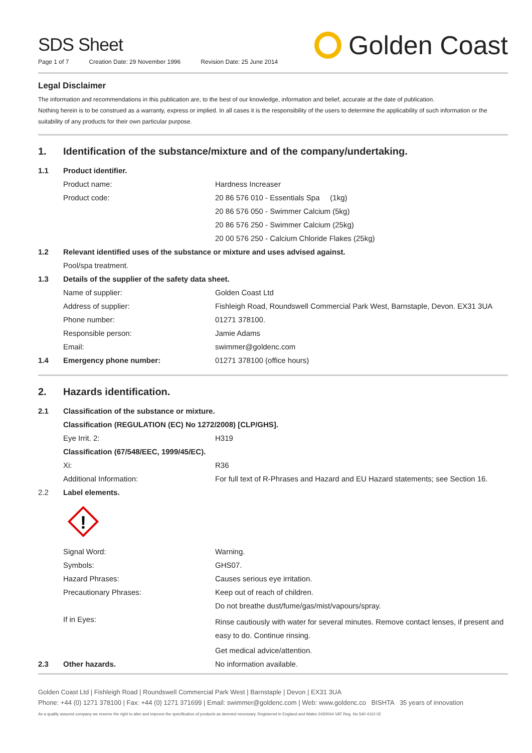SDS Sheet
Page 1 of 7 Creation Date: 29 November 1996 Revision Date: 25 June 2014
Golden Coast
Legal Disclaimer
The information and recommendations in this publication are, to the best of our knowledge, information and belief, accurate at the date of publication.
Nothing herein is to be construed as a warranty, express or implied. In all cases it is the responsibility of the users to determine the applicability of such information or the suitability of any products for their own particular purpose.
1. Identification of the substance/mixture and of the company/undertaking.
| 1.1 | Product identifier. | |
| | Product name: | Hardness Increaser |
| | Product code: | 20 86 576 010 - Essentials Spa (1kg) |
| | | 20 86 576 050 - Swimmer Calcium (5kg) |
| | | 20 86 576 250 - Swimmer Calcium (25kg) |
| | | 20 00 576 250 - Calcium Chloride Flakes (25kg) |
| 1.2 | Relevant identified uses of the substance or mixture and uses advised against. | |
| | Pool/spa treatment. | |
| 1.3 | Details of the supplier of the safety data sheet. | |
| | Name of supplier: | Golden Coast Ltd |
| | Address of supplier: | Fishleigh Road, Roundswell Commercial Park West, Barnstaple, Devon. EX31 3UA |
| | Phone number: | 01271 378100. |
| | Responsible person: | Jamie Adams |
| | Email: | swimmer@goldenc.com |
| 1.4 | Emergency phone number: | 01271 378100 (office hours) |
2. Hazards identification.
| 2.1 | Classification of the substance or mixture. | |
| | Classification (REGULATION (EC) No 1272/2008) [CLP/GHS]. | |
| | Eye Irrit. 2: | H319 |
| | Classification (67/548/EEC, 1999/45/EC). | |
| | Xi: | R36 |
| | Additional Information: | For full text of R-Phrases and Hazard and EU Hazard statements; see Section 16. |
| 2.2 | Label elements. | |
| | ! | |
| | Signal Word: | Warning. |
| | Symbols: | GHS07. |
| | Hazard Phrases: | Causes serious eye irritation. |
| | Precautionary Phrases: | Keep out of reach of children. |
| | | Do not breathe dust/fume/gas/mist/vapours/spray. |
| | If in Eyes: | Rinse cautiously with water for several minutes. Remove contact lenses, if present and easy to do. Continue rinsing. |
| | | Get medical advice/attention. |
| 2.3 | Other hazards. | No information available. |
Golden Coast Ltd | Fishleigh Road | Roundswell Commercial Park West | Barnstaple | Devon | EX31 3UA
Phone: +44 (0) 1271 378100 | Fax: +44 (0) 1271 371699 | Email: swimmer@goldenc.com | Web: www.goldenc.co BISHTA 35 years of innovation
As a quality assured company we reserve the right to alter and improve the specification of products as deemed necessary. Registered in England and Wales 2420044 VAT Reg. No 540 4110 02